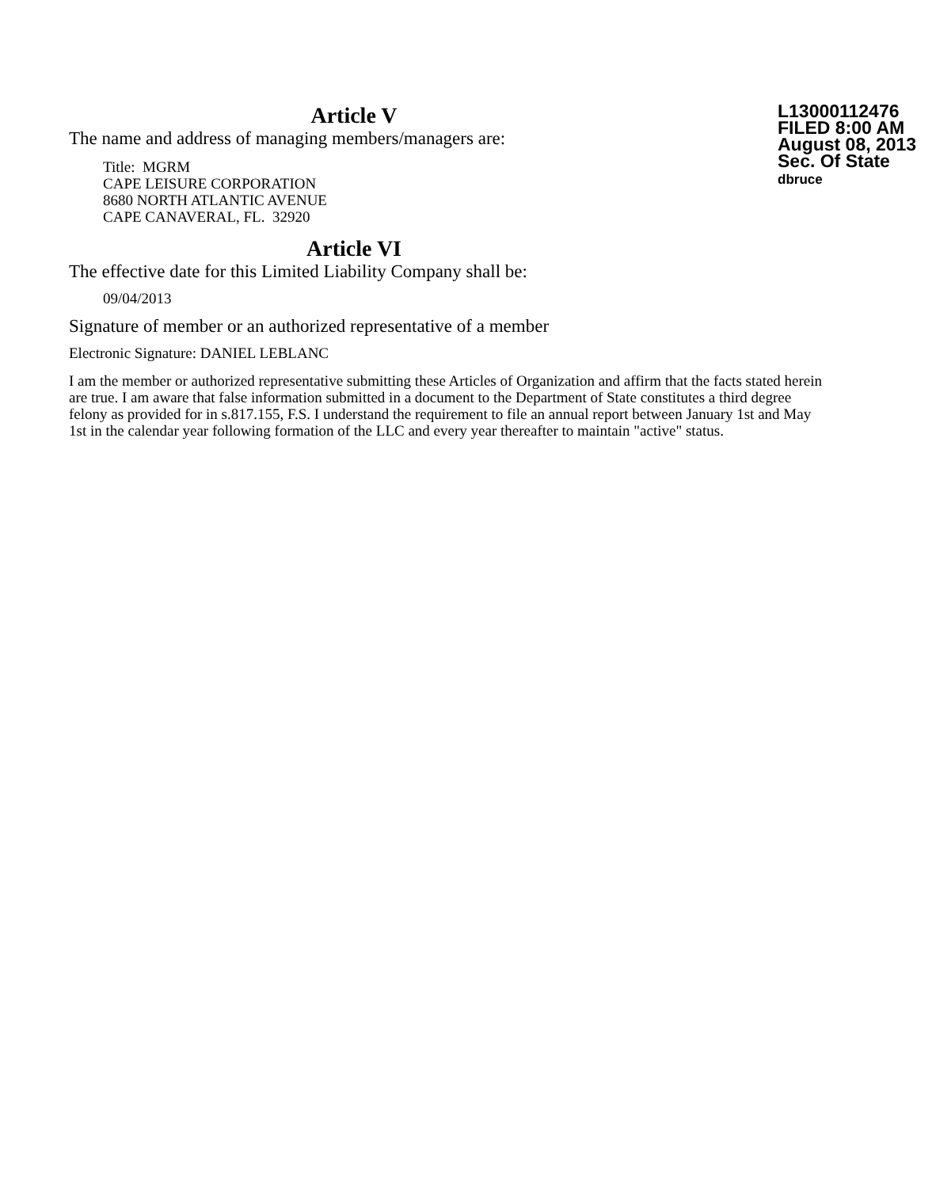L13000112476
FILED 8:00 AM
August 08, 2013
Sec. Of State
dbruce
Article V
The name and address of managing members/managers are:
Title: MGRM
CAPE LEISURE CORPORATION
8680 NORTH ATLANTIC AVENUE
CAPE CANAVERAL, FL. 32920
Article VI
The effective date for this Limited Liability Company shall be:
09/04/2013
Signature of member or an authorized representative of a member
Electronic Signature: DANIEL LEBLANC
I am the member or authorized representative submitting these Articles of Organization and affirm that the facts stated herein are true. I am aware that false information submitted in a document to the Department of State constitutes a third degree felony as provided for in s.817.155, F.S. I understand the requirement to file an annual report between January 1st and May 1st in the calendar year following formation of the LLC and every year thereafter to maintain "active" status.